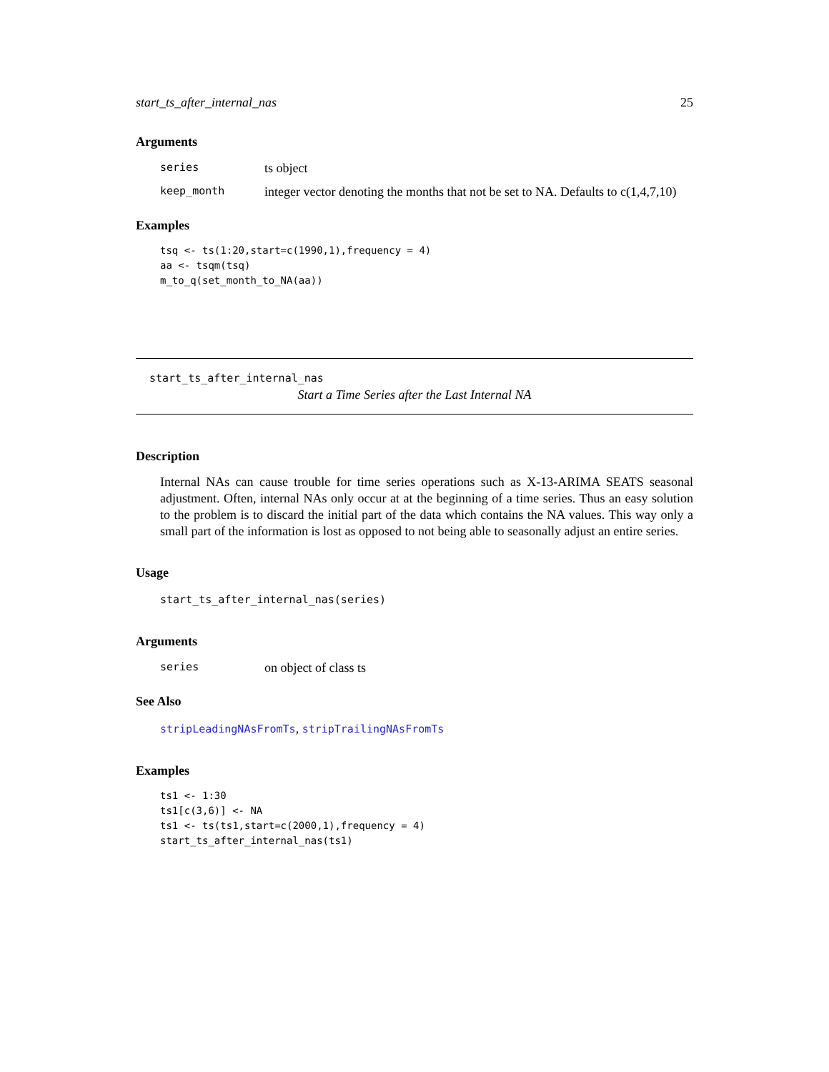start_ts_after_internal_nas 25
Arguments
| series | ts object |
| keep_month | integer vector denoting the months that not be set to NA. Defaults to c(1,4,7,10) |
Examples
tsq <- ts(1:20,start=c(1990,1),frequency = 4)
aa <- tsqm(tsq)
m_to_q(set_month_to_NA(aa))
start_ts_after_internal_nas
Start a Time Series after the Last Internal NA
Description
Internal NAs can cause trouble for time series operations such as X-13-ARIMA SEATS seasonal adjustment. Often, internal NAs only occur at at the beginning of a time series. Thus an easy solution to the problem is to discard the initial part of the data which contains the NA values. This way only a small part of the information is lost as opposed to not being able to seasonally adjust an entire series.
Usage
start_ts_after_internal_nas(series)
Arguments
| series | on object of class ts |
See Also
stripLeadingNAsFromTs, stripTrailingNAsFromTs
Examples
ts1 <- 1:30
ts1[c(3,6)] <- NA
ts1 <- ts(ts1,start=c(2000,1),frequency = 4)
start_ts_after_internal_nas(ts1)